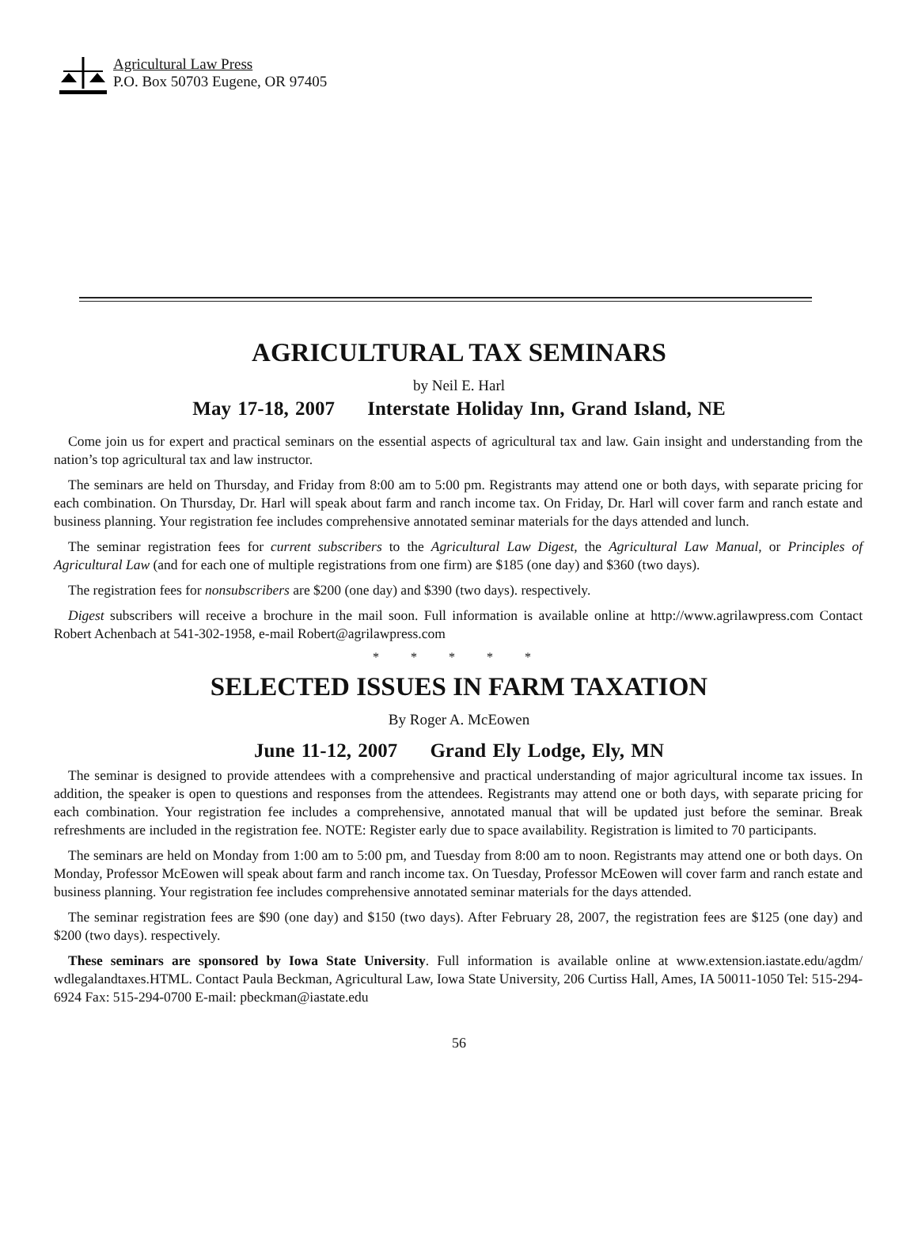Agricultural Law Press
P.O. Box 50703 Eugene, OR 97405
AGRICULTURAL TAX SEMINARS
by Neil E. Harl
May 17-18, 2007 Interstate Holiday Inn, Grand Island, NE
Come join us for expert and practical seminars on the essential aspects of agricultural tax and law. Gain insight and understanding from the nation’s top agricultural tax and law instructor.
The seminars are held on Thursday, and Friday from 8:00 am to 5:00 pm. Registrants may attend one or both days, with separate pricing for each combination. On Thursday, Dr. Harl will speak about farm and ranch income tax. On Friday, Dr. Harl will cover farm and ranch estate and business planning. Your registration fee includes comprehensive annotated seminar materials for the days attended and lunch.
The seminar registration fees for current subscribers to the Agricultural Law Digest, the Agricultural Law Manual, or Principles of Agricultural Law (and for each one of multiple registrations from one firm) are $185 (one day) and $360 (two days).
The registration fees for nonsubscribers are $200 (one day) and $390 (two days). respectively.
Digest subscribers will receive a brochure in the mail soon. Full information is available online at http://www.agrilawpress.com Contact Robert Achenbach at 541-302-1958, e-mail Robert@agrilawpress.com
* * * * *
SELECTED ISSUES IN FARM TAXATION
By Roger A. McEowen
June 11-12, 2007 Grand Ely Lodge, Ely, MN
The seminar is designed to provide attendees with a comprehensive and practical understanding of major agricultural income tax issues. In addition, the speaker is open to questions and responses from the attendees. Registrants may attend one or both days, with separate pricing for each combination. Your registration fee includes a comprehensive, annotated manual that will be updated just before the seminar. Break refreshments are included in the registration fee. NOTE: Register early due to space availability. Registration is limited to 70 participants.
The seminars are held on Monday from 1:00 am to 5:00 pm, and Tuesday from 8:00 am to noon. Registrants may attend one or both days. On Monday, Professor McEowen will speak about farm and ranch income tax. On Tuesday, Professor McEowen will cover farm and ranch estate and business planning. Your registration fee includes comprehensive annotated seminar materials for the days attended.
The seminar registration fees are $90 (one day) and $150 (two days). After February 28, 2007, the registration fees are $125 (one day) and $200 (two days). respectively.
These seminars are sponsored by Iowa State University. Full information is available online at www.extension.iastate.edu/agdm/ wdlegalandtaxes.HTML. Contact Paula Beckman, Agricultural Law, Iowa State University, 206 Curtiss Hall, Ames, IA 50011-1050 Tel: 515-294-6924 Fax: 515-294-0700 E-mail: pbeckman@iastate.edu
56